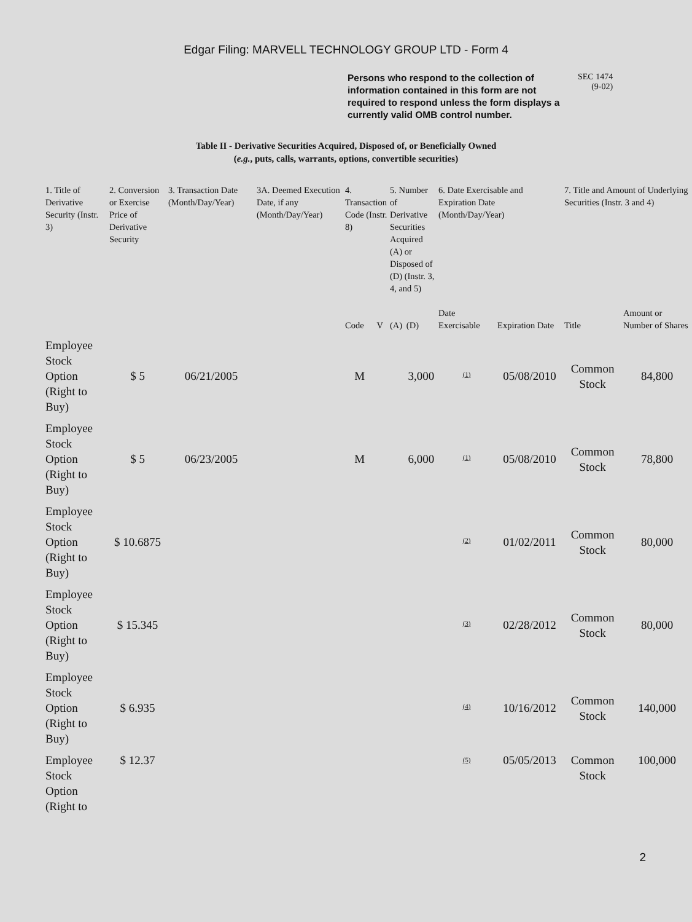Edgar Filing: MARVELL TECHNOLOGY GROUP LTD - Form 4
Persons who respond to the collection of information contained in this form are not required to respond unless the form displays a currently valid OMB control number.
SEC 1474
(9-02)
Table II - Derivative Securities Acquired, Disposed of, or Beneficially Owned
(e.g., puts, calls, warrants, options, convertible securities)
| 1. Title of Derivative Security (Instr. 3) | 2. Conversion or Exercise Price of Derivative Security | 3. Transaction Date (Month/Day/Year) | 3A. Deemed Execution Date, if any (Month/Day/Year) | 4. Transaction Code (Instr. 8) | | 5. Number of Derivative Securities Acquired (A) or Disposed of (D) (Instr. 3, 4, and 5) | | 6. Date Exercisable and Expiration Date (Month/Day/Year) | | 7. Title and Amount of Underlying Securities (Instr. 3 and 4) | |
| | | | | Code | V | (A) | (D) | Date Exercisable | Expiration Date | Title | Amount or Number of Shares |
| Employee Stock Option (Right to Buy) | $ 5 | 06/21/2005 | | M | | | 3,000 | <sup>(1)</sup> | 05/08/2010 | Common Stock | 84,800 |
| Employee Stock Option (Right to Buy) | $ 5 | 06/23/2005 | | M | | | 6,000 | <sup>(1)</sup> | 05/08/2010 | Common Stock | 78,800 |
| Employee Stock Option (Right to Buy) | $ 10.6875 | | | | | | | <sup>(2)</sup> | 01/02/2011 | Common Stock | 80,000 |
| Employee Stock Option (Right to Buy) | $ 15.345 | | | | | | | <sup>(3)</sup> | 02/28/2012 | Common Stock | 80,000 |
| Employee Stock Option (Right to Buy) | $ 6.935 | | | | | | | <sup>(4)</sup> | 10/16/2012 | Common Stock | 140,000 |
| Employee Stock Option (Right to | $ 12.37 | | | | | | | <sup>(5)</sup> | 05/05/2013 | Common Stock | 100,000 |
2